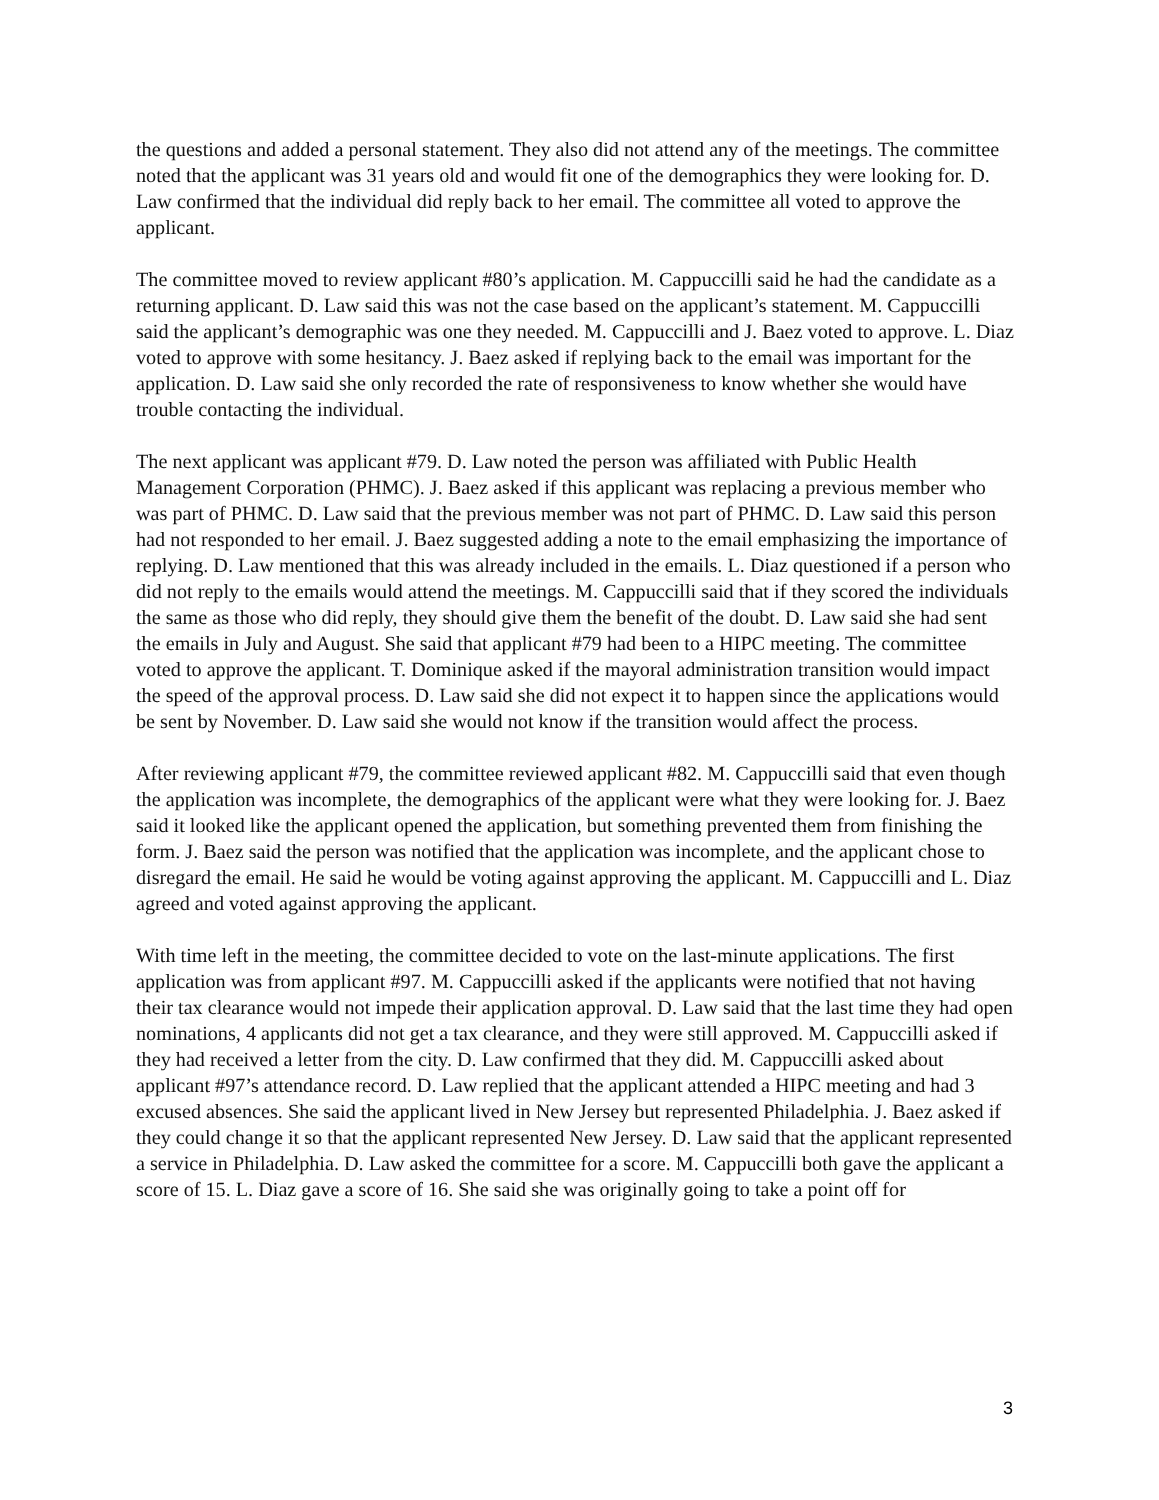the questions and added a personal statement. They also did not attend any of the meetings. The committee noted that the applicant was 31 years old and would fit one of the demographics they were looking for. D. Law confirmed that the individual did reply back to her email. The committee all voted to approve the applicant.
The committee moved to review applicant #80’s application. M. Cappuccilli said he had the candidate as a returning applicant. D. Law said this was not the case based on the applicant’s statement. M. Cappuccilli said the applicant’s demographic was one they needed. M. Cappuccilli and J. Baez voted to approve. L. Diaz voted to approve with some hesitancy. J. Baez asked if replying back to the email was important for the application. D. Law said she only recorded the rate of responsiveness to know whether she would have trouble contacting the individual.
The next applicant was applicant #79. D. Law noted the person was affiliated with Public Health Management Corporation (PHMC). J. Baez asked if this applicant was replacing a previous member who was part of PHMC. D. Law said that the previous member was not part of PHMC. D. Law said this person had not responded to her email. J. Baez suggested adding a note to the email emphasizing the importance of replying. D. Law mentioned that this was already included in the emails. L. Diaz questioned if a person who did not reply to the emails would attend the meetings. M. Cappuccilli said that if they scored the individuals the same as those who did reply, they should give them the benefit of the doubt. D. Law said she had sent the emails in July and August. She said that applicant #79 had been to a HIPC meeting. The committee voted to approve the applicant. T. Dominique asked if the mayoral administration transition would impact the speed of the approval process. D. Law said she did not expect it to happen since the applications would be sent by November. D. Law said she would not know if the transition would affect the process.
After reviewing applicant #79, the committee reviewed applicant #82. M. Cappuccilli said that even though the application was incomplete, the demographics of the applicant were what they were looking for. J. Baez said it looked like the applicant opened the application, but something prevented them from finishing the form. J. Baez said the person was notified that the application was incomplete, and the applicant chose to disregard the email. He said he would be voting against approving the applicant. M. Cappuccilli and L. Diaz agreed and voted against approving the applicant.
With time left in the meeting, the committee decided to vote on the last-minute applications. The first application was from applicant #97. M. Cappuccilli asked if the applicants were notified that not having their tax clearance would not impede their application approval. D. Law said that the last time they had open nominations, 4 applicants did not get a tax clearance, and they were still approved. M. Cappuccilli asked if they had received a letter from the city. D. Law confirmed that they did. M. Cappuccilli asked about applicant #97’s attendance record. D. Law replied that the applicant attended a HIPC meeting and had 3 excused absences. She said the applicant lived in New Jersey but represented Philadelphia. J. Baez asked if they could change it so that the applicant represented New Jersey. D. Law said that the applicant represented a service in Philadelphia. D. Law asked the committee for a score. M. Cappuccilli both gave the applicant a score of 15. L. Diaz gave a score of 16. She said she was originally going to take a point off for
3